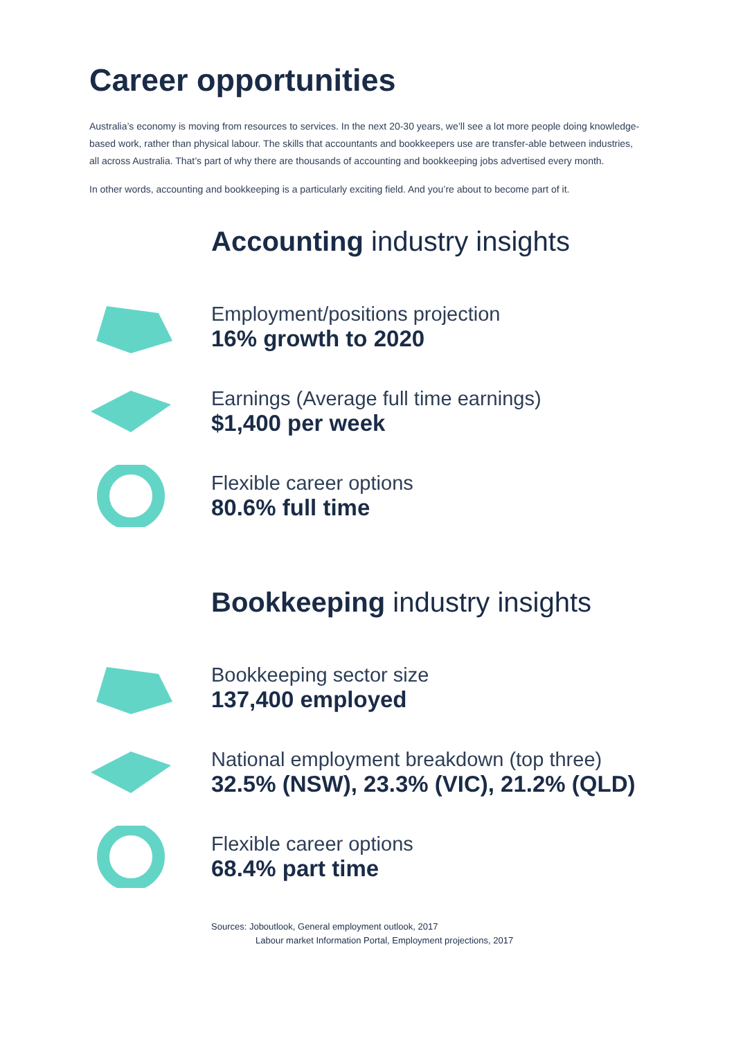Career opportunities
Australia’s economy is moving from resources to services. In the next 20-30 years, we’ll see a lot more people doing knowledge-based work, rather than physical labour. The skills that accountants and bookkeepers use are transfer-able between industries, all across Australia. That’s part of why there are thousands of accounting and bookkeeping jobs advertised every month.
In other words, accounting and bookkeeping is a particularly exciting field. And you’re about to become part of it.
Accounting industry insights
Employment/positions projection
16% growth to 2020
Earnings (Average full time earnings)
$1,400 per week
Flexible career options
80.6% full time
Bookkeeping industry insights
Bookkeeping sector size
137,400 employed
National employment breakdown (top three)
32.5% (NSW), 23.3% (VIC), 21.2% (QLD)
Flexible career options
68.4% part time
Sources: Joboutlook, General employment outlook, 2017
Labour market Information Portal, Employment projections, 2017